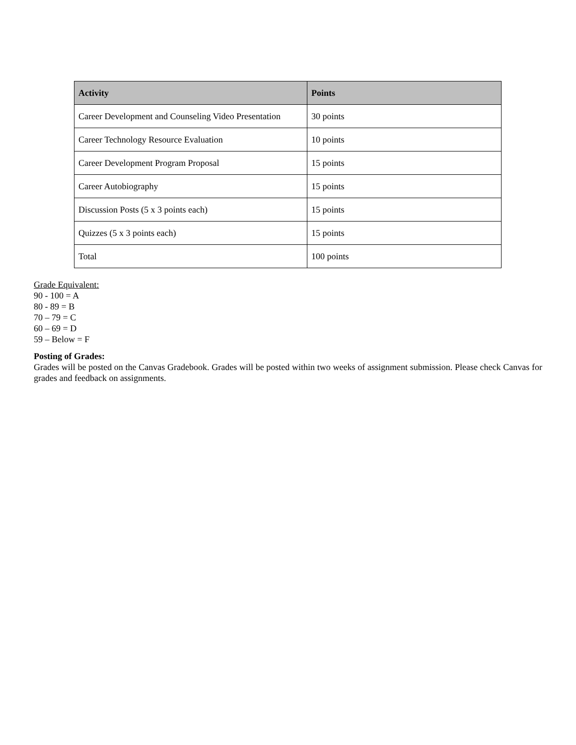| Activity | Points |
| --- | --- |
| Career Development and Counseling Video Presentation | 30 points |
| Career Technology Resource Evaluation | 10 points |
| Career Development Program Proposal | 15 points |
| Career Autobiography | 15 points |
| Discussion Posts (5 x 3 points each) | 15 points |
| Quizzes (5 x 3 points each) | 15 points |
| Total | 100 points |
Grade Equivalent:
90 - 100 = A
80 - 89 = B
70 – 79 = C
60 – 69 = D
59 – Below = F
Posting of Grades:
Grades will be posted on the Canvas Gradebook. Grades will be posted within two weeks of assignment submission. Please check Canvas for grades and feedback on assignments.